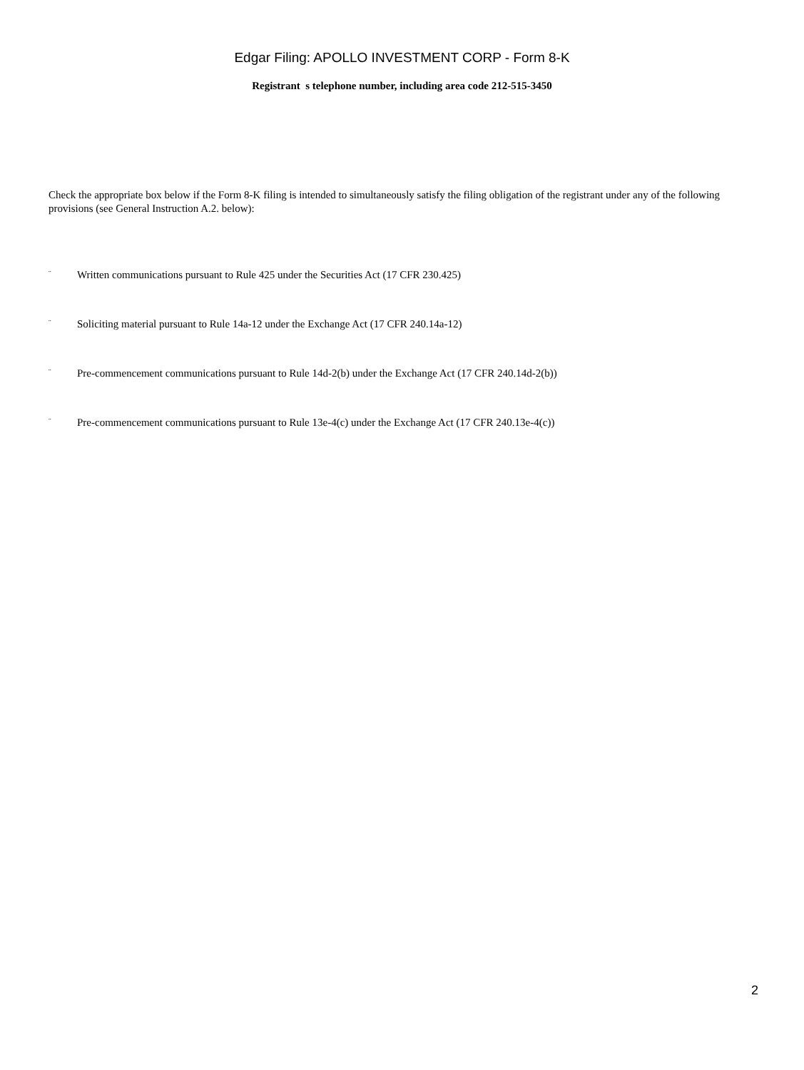Edgar Filing: APOLLO INVESTMENT CORP - Form 8-K
Registrant s telephone number, including area code 212-515-3450
Check the appropriate box below if the Form 8-K filing is intended to simultaneously satisfy the filing obligation of the registrant under any of the following provisions (see General Instruction A.2. below):
¨ Written communications pursuant to Rule 425 under the Securities Act (17 CFR 230.425)
¨ Soliciting material pursuant to Rule 14a-12 under the Exchange Act (17 CFR 240.14a-12)
¨ Pre-commencement communications pursuant to Rule 14d-2(b) under the Exchange Act (17 CFR 240.14d-2(b))
¨ Pre-commencement communications pursuant to Rule 13e-4(c) under the Exchange Act (17 CFR 240.13e-4(c))
2